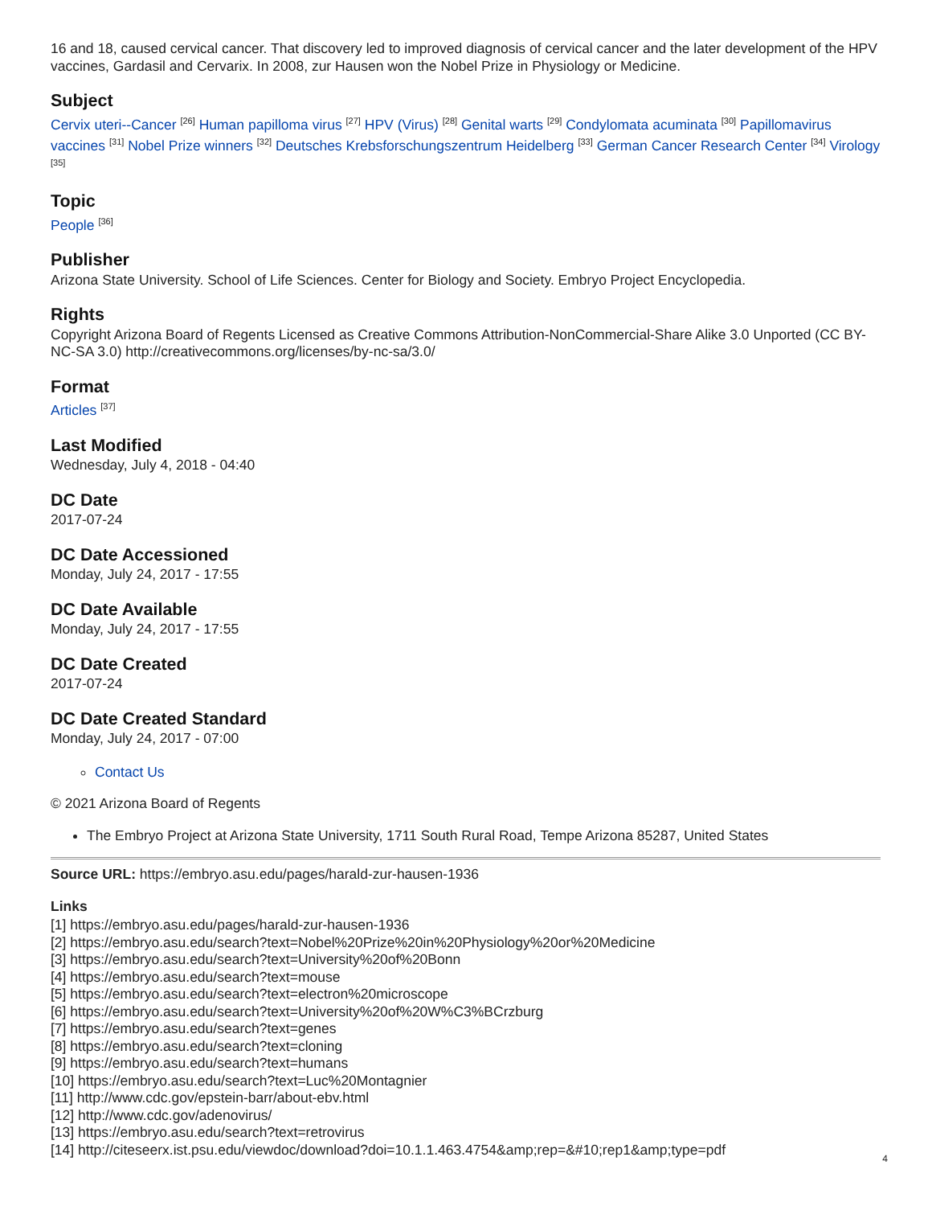16 and 18, caused cervical cancer. That discovery led to improved diagnosis of cervical cancer and the later development of the HPV vaccines, Gardasil and Cervarix. In 2008, zur Hausen won the Nobel Prize in Physiology or Medicine.
Subject
Cervix uteri--Cancer <sup>[26]</sup> Human papilloma virus <sup>[27]</sup> HPV (Virus) <sup>[28]</sup> Genital warts <sup>[29]</sup> Condylomata acuminata <sup>[30]</sup> Papillomavirus vaccines <sup>[31]</sup> Nobel Prize winners <sup>[32]</sup> Deutsches Krebsforschungszentrum Heidelberg <sup>[33]</sup> German Cancer Research Center <sup>[34]</sup> Virology <sup>[35]</sup>
Topic
People <sup>[36]</sup>
Publisher
Arizona State University. School of Life Sciences. Center for Biology and Society. Embryo Project Encyclopedia.
Rights
Copyright Arizona Board of Regents Licensed as Creative Commons Attribution-NonCommercial-Share Alike 3.0 Unported (CC BY-NC-SA 3.0) http://creativecommons.org/licenses/by-nc-sa/3.0/
Format
Articles <sup>[37]</sup>
Last Modified
Wednesday, July 4, 2018 - 04:40
DC Date
2017-07-24
DC Date Accessioned
Monday, July 24, 2017 - 17:55
DC Date Available
Monday, July 24, 2017 - 17:55
DC Date Created
2017-07-24
DC Date Created Standard
Monday, July 24, 2017 - 07:00
Contact Us
© 2021 Arizona Board of Regents
The Embryo Project at Arizona State University, 1711 South Rural Road, Tempe Arizona 85287, United States
Source URL: https://embryo.asu.edu/pages/harald-zur-hausen-1936
Links
[1] https://embryo.asu.edu/pages/harald-zur-hausen-1936
[2] https://embryo.asu.edu/search?text=Nobel%20Prize%20in%20Physiology%20or%20Medicine
[3] https://embryo.asu.edu/search?text=University%20of%20Bonn
[4] https://embryo.asu.edu/search?text=mouse
[5] https://embryo.asu.edu/search?text=electron%20microscope
[6] https://embryo.asu.edu/search?text=University%20of%20W%C3%BCrzburg
[7] https://embryo.asu.edu/search?text=genes
[8] https://embryo.asu.edu/search?text=cloning
[9] https://embryo.asu.edu/search?text=humans
[10] https://embryo.asu.edu/search?text=Luc%20Montagnier
[11] http://www.cdc.gov/epstein-barr/about-ebv.html
[12] http://www.cdc.gov/adenovirus/
[13] https://embryo.asu.edu/search?text=retrovirus
[14] http://citeseerx.ist.psu.edu/viewdoc/download?doi=10.1.1.463.4754&amp;rep=&#10;rep1&amp;type=pdf
4